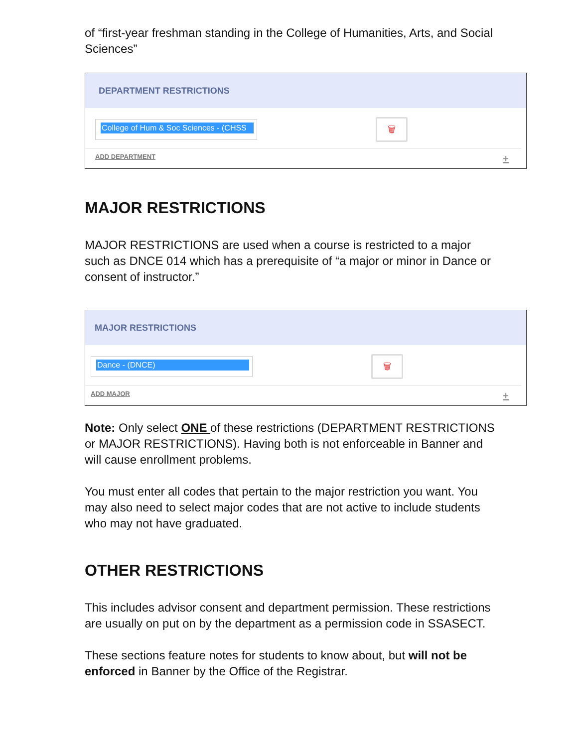of “first-year freshman standing in the College of Humanities, Arts, and Social Sciences”
DEPARTMENT RESTRICTIONS
College of Hum & Soc Sciences - (CHSS
🗑
ADD DEPARTMENT +
MAJOR RESTRICTIONS
MAJOR RESTRICTIONS are used when a course is restricted to a major such as DNCE 014 which has a prerequisite of “a major or minor in Dance or consent of instructor.”
MAJOR RESTRICTIONS
Dance - (DNCE)
🗑
ADD MAJOR +
Note: Only select ONE of these restrictions (DEPARTMENT RESTRICTIONS or MAJOR RESTRICTIONS). Having both is not enforceable in Banner and will cause enrollment problems.
You must enter all codes that pertain to the major restriction you want. You may also need to select major codes that are not active to include students who may not have graduated.
OTHER RESTRICTIONS
This includes advisor consent and department permission. These restrictions are usually on put on by the department as a permission code in SSASECT.
These sections feature notes for students to know about, but will not be enforced in Banner by the Office of the Registrar.